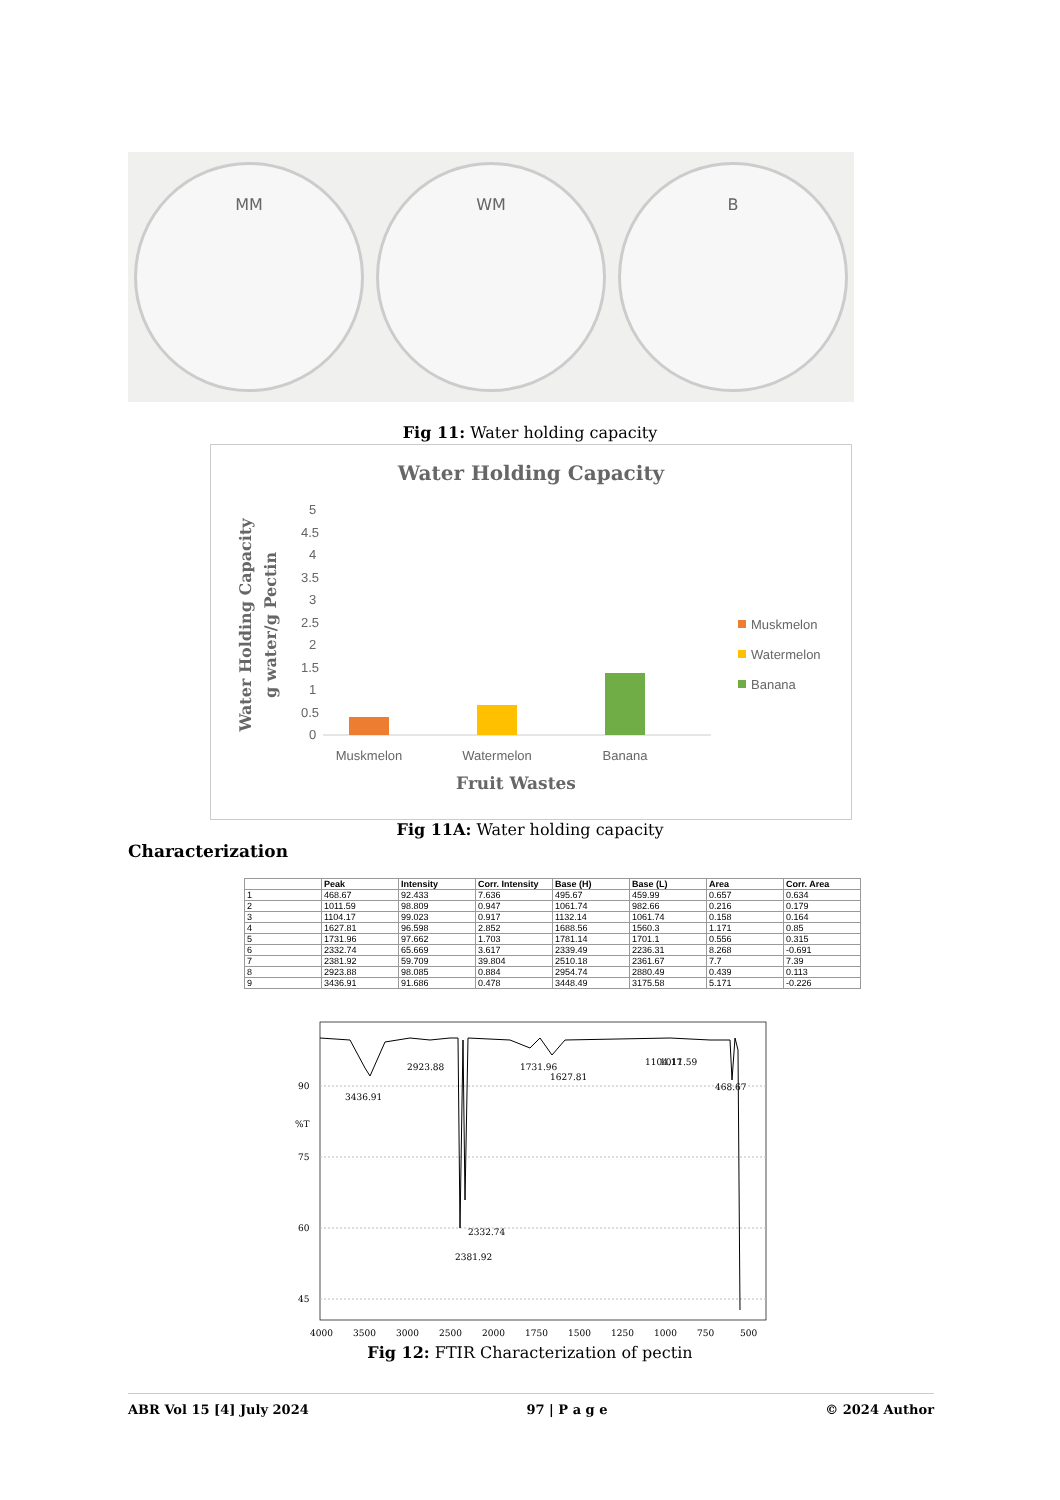MM WM B
Fig 11: Water holding capacity
Water Holding Capacity
5
4.5
4
3.5
3
2.5
2
1.5
1
0.5
0
Muskmelon
Watermelon
Banana
Fruit Wastes
Water Holding Capacity
g water/g Pectin
Muskmelon
Watermelon
Banana
Fig 11A: Water holding capacity
Characterization
| | Peak | Intensity | Corr. Intensity | Base (H) | Base (L) | Area | Corr. Area |
| --- | --- | --- | --- | --- | --- | --- | --- |
| 1 | 468.67 | 92.433 | 7.636 | 495.67 | 459.99 | 0.657 | 0.634 |
| 2 | 1011.59 | 98.809 | 0.947 | 1061.74 | 982.66 | 0.216 | 0.179 |
| 3 | 1104.17 | 99.023 | 0.917 | 1132.14 | 1061.74 | 0.158 | 0.164 |
| 4 | 1627.81 | 96.598 | 2.852 | 1688.56 | 1560.3 | 1.171 | 0.85 |
| 5 | 1731.96 | 97.662 | 1.703 | 1781.14 | 1701.1 | 0.556 | 0.315 |
| 6 | 2332.74 | 65.669 | 3.617 | 2339.49 | 2236.31 | 8.268 | -0.691 |
| 7 | 2381.92 | 59.709 | 39.804 | 2510.18 | 2361.67 | 7.7 | 7.39 |
| 8 | 2923.88 | 98.085 | 0.884 | 2954.74 | 2880.49 | 0.439 | 0.113 |
| 9 | 3436.91 | 91.686 | 0.478 | 3448.49 | 3175.58 | 5.171 | -0.226 |
90
%T
75
60
45
3436.91
2923.88
1731.96
1627.81
1104.17
1011.59
468.67
2381.92
2332.74
4000
3500
3000
2500
2000
1750
1500
1250
1000
750
500
Fig 12: FTIR Characterization of pectin
ABR Vol 15 [4] July 2024 97 | P a g e © 2024 Author